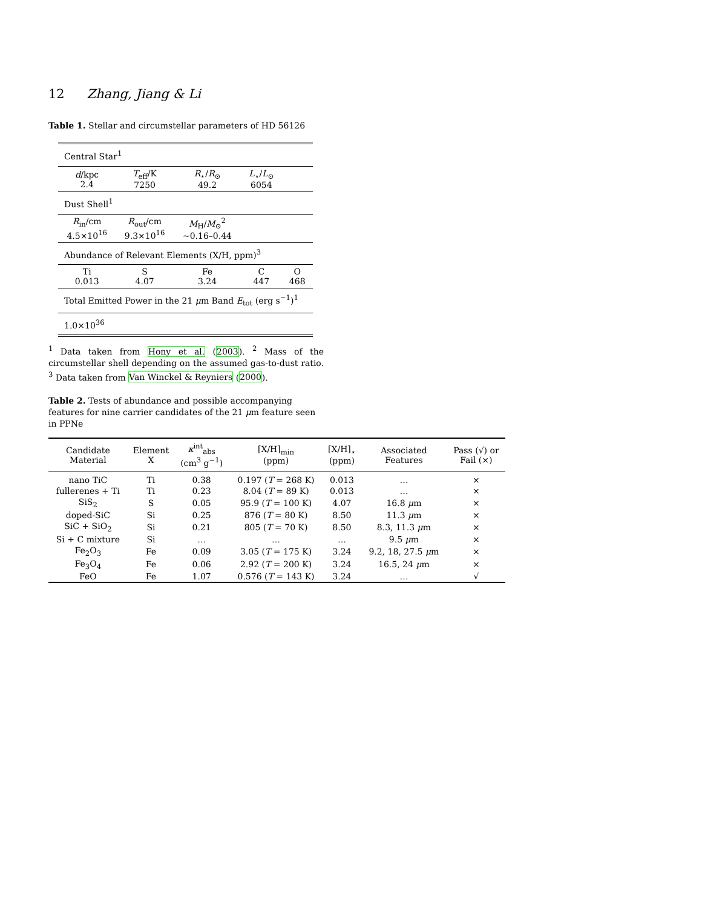12 Zhang, Jiang & Li
Table 1. Stellar and circumstellar parameters of HD 56126
| Central Star<sup>1</sup> | | | | |
| d /kpc 2.4 | T<sub>eff</sub>/K 7250 | R<sub>⋆</sub>/ R<sub>⊙</sub> 49.2 | L<sub>⋆</sub>/ L<sub>⊙</sub> 6054 | |
| Dust Shell<sup>1</sup> | | | | |
| R<sub>in</sub>/cm 4.5×10<sup>16</sup> | R<sub>out</sub>/cm 9.3×10<sup>16</sup> | M<sub>H</sub>/ M<sub>⊙</sub><sup>2</sup> ∼0.16–0.44 | | |
| Abundance of Relevant Elements (X/H, ppm)<sup>3</sup> | | | | |
| Ti 0.013 | S 4.07 | Fe 3.24 | C 447 | O 468 |
| Total Emitted Power in the 21 μ m Band E<sub>tot</sub> (erg s<sup>−1</sup>)<sup>1</sup> | | | | |
| 1.0×10<sup>36</sup> | | | | |
<sup>1</sup> Data taken from Hony et al. (2003). <sup>2</sup> Mass of the circumstellar shell depending on the assumed gas-to-dust ratio. <sup>3</sup> Data taken from Van Winckel & Reyniers (2000).
Table 2. Tests of abundance and possible accompanying features for nine carrier candidates of the 21 μm feature seen in PPNe
| Candidate Material | Element X | κ<sup>int</sup><sub>abs</sub> (cm<sup>3</sup> g<sup>−1</sup>) | [X/H]<sub>min</sub> (ppm) | [X/H]<sub>⋆</sub> (ppm) | Associated Features | Pass (√) or Fail (×) |
| --- | --- | --- | --- | --- | --- | --- |
| nano TiC | Ti | 0.38 | 0.197 ( T = 268 K) | 0.013 | … | × |
| fullerenes + Ti | Ti | 0.23 | 8.04 ( T = 89 K) | 0.013 | … | × |
| SiS<sub>2</sub> | S | 0.05 | 95.9 ( T = 100 K) | 4.07 | 16.8 μ m | × |
| doped-SiC | Si | 0.25 | 876 ( T = 80 K) | 8.50 | 11.3 μ m | × |
| SiC + SiO<sub>2</sub> | Si | 0.21 | 805 ( T = 70 K) | 8.50 | 8.3, 11.3 μ m | × |
| Si + C mixture | Si | … | … | … | 9.5 μ m | × |
| Fe<sub>2</sub>O<sub>3</sub> | Fe | 0.09 | 3.05 ( T = 175 K) | 3.24 | 9.2, 18, 27.5 μ m | × |
| Fe<sub>3</sub>O<sub>4</sub> | Fe | 0.06 | 2.92 ( T = 200 K) | 3.24 | 16.5, 24 μ m | × |
| FeO | Fe | 1.07 | 0.576 ( T = 143 K) | 3.24 | … | √ |